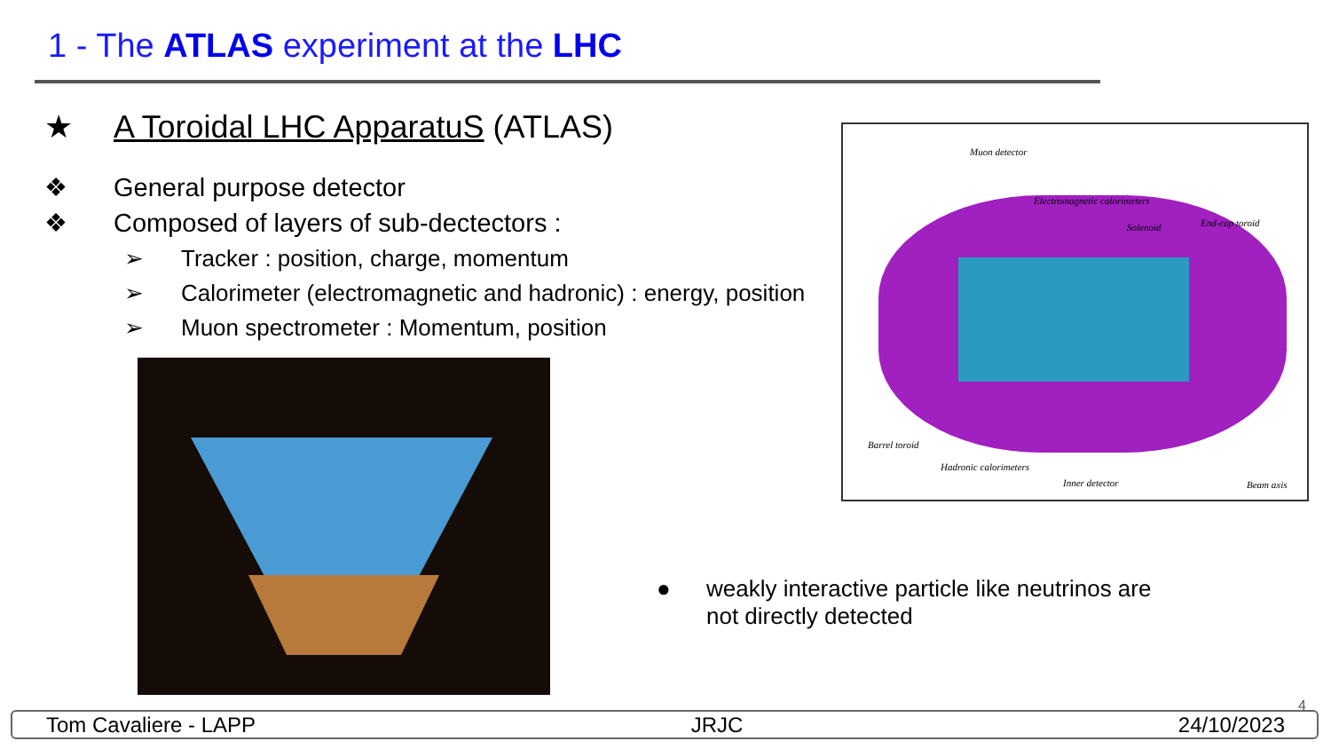1 - The ATLAS experiment at the LHC
★ A Toroidal LHC ApparatuS (ATLAS)
❖ General purpose detector
❖ Composed of layers of sub-dectectors :
➢ Tracker : position, charge, momentum
➢ Calorimeter (electromagnetic and hadronic) : energy, position
➢ Muon spectrometer : Momentum, position
Muon detector
Electromagnetic calorimeters
Solenoid End-cap toroid
Barrel toroid
Hadronic calorimeters
Inner detector Beam axis
●
weakly interactive particle like neutrinos are not directly detected
4
Tom Cavaliere - LAPP JRJC 24/10/2023